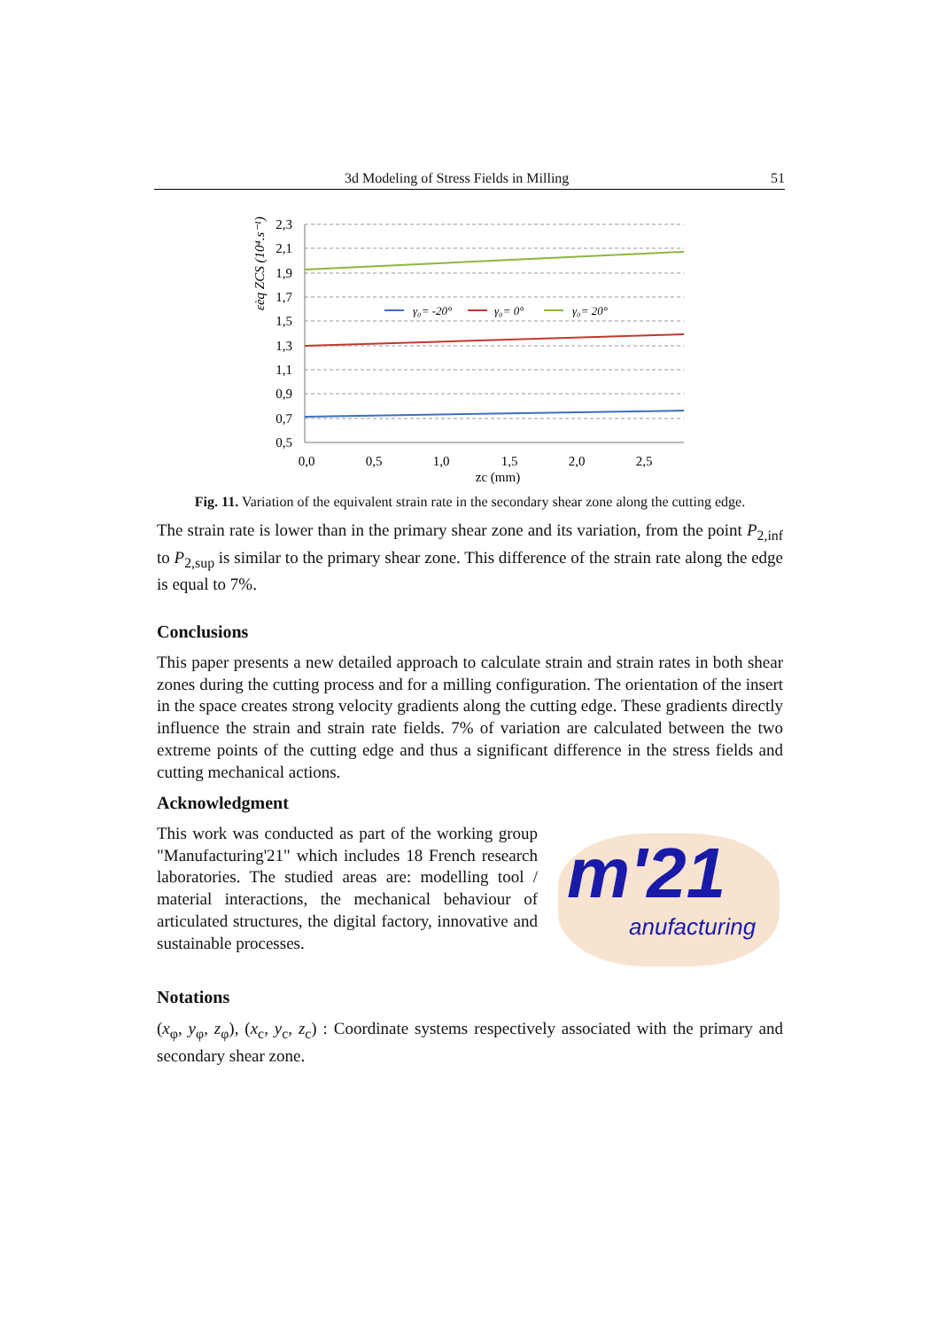3d Modeling of Stress Fields in Milling 51
ε̇eq ZCS (10⁴.s⁻¹)
2,3
2,1
1,9
1,7
1,5
1,3
1,1
0,9
0,7
0,5
γ₀= -20°
γ₀= 0°
γ₀= 20°
0,0
0,5
1,0
1,5
2,0
2,5
zc (mm)
Fig. 11. Variation of the equivalent strain rate in the secondary shear zone along the cutting edge.
The strain rate is lower than in the primary shear zone and its variation, from the point P<sub>2,inf</sub> to P<sub>2,sup</sub> is similar to the primary shear zone. This difference of the strain rate along the edge is equal to 7%.
Conclusions
This paper presents a new detailed approach to calculate strain and strain rates in both shear zones during the cutting process and for a milling configuration. The orientation of the insert in the space creates strong velocity gradients along the cutting edge. These gradients directly influence the strain and strain rate fields. 7% of variation are calculated between the two extreme points of the cutting edge and thus a significant difference in the stress fields and cutting mechanical actions.
Acknowledgment
This work was conducted as part of the working group "Manufacturing'21" which includes 18 French research laboratories. The studied areas are: modelling tool / material interactions, the mechanical behaviour of articulated structures, the digital factory, innovative and sustainable processes.
m'21
anufacturing
Notations
(x<sub>φ</sub>, y<sub>φ</sub>, z<sub>φ</sub>), (x<sub>c</sub>, y<sub>c</sub>, z<sub>c</sub>) : Coordinate systems respectively associated with the primary and secondary shear zone.